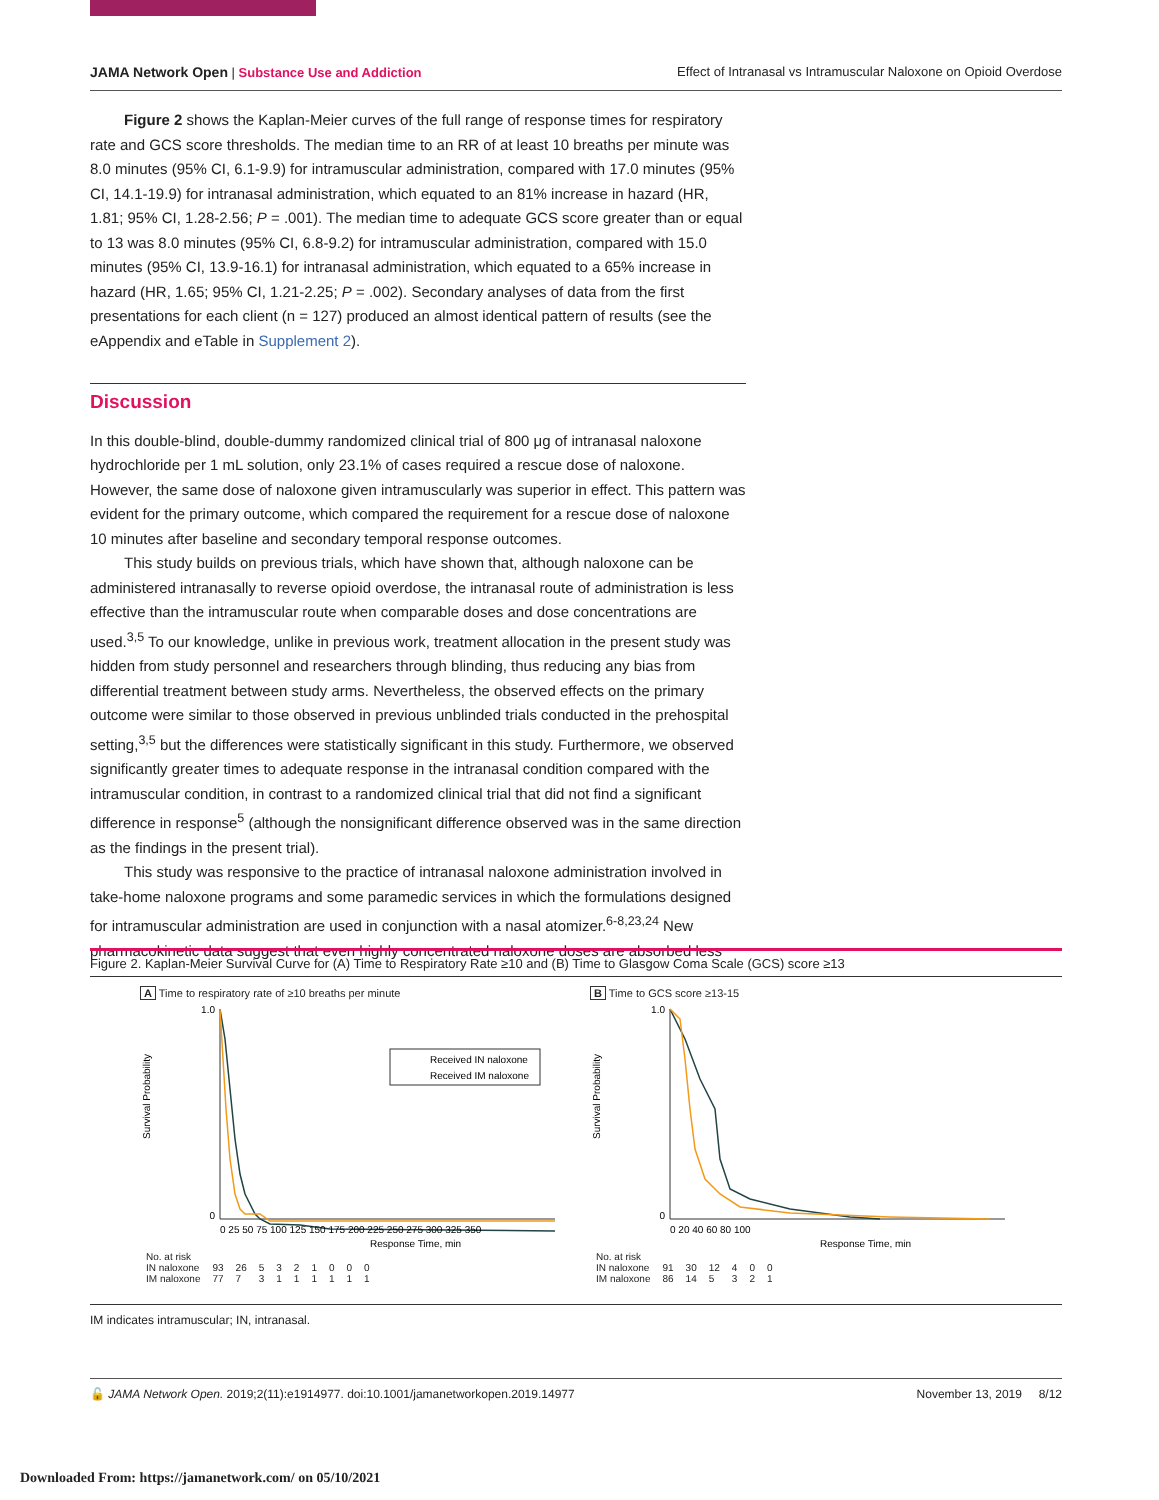JAMA Network Open | Substance Use and Addiction Effect of Intranasal vs Intramuscular Naloxone on Opioid Overdose
Figure 2 shows the Kaplan-Meier curves of the full range of response times for respiratory rate and GCS score thresholds. The median time to an RR of at least 10 breaths per minute was 8.0 minutes (95% CI, 6.1-9.9) for intramuscular administration, compared with 17.0 minutes (95% CI, 14.1-19.9) for intranasal administration, which equated to an 81% increase in hazard (HR, 1.81; 95% CI, 1.28-2.56; P = .001). The median time to adequate GCS score greater than or equal to 13 was 8.0 minutes (95% CI, 6.8-9.2) for intramuscular administration, compared with 15.0 minutes (95% CI, 13.9-16.1) for intranasal administration, which equated to a 65% increase in hazard (HR, 1.65; 95% CI, 1.21-2.25; P = .002). Secondary analyses of data from the first presentations for each client (n = 127) produced an almost identical pattern of results (see the eAppendix and eTable in Supplement 2).
Discussion
In this double-blind, double-dummy randomized clinical trial of 800 μg of intranasal naloxone hydrochloride per 1 mL solution, only 23.1% of cases required a rescue dose of naloxone. However, the same dose of naloxone given intramuscularly was superior in effect. This pattern was evident for the primary outcome, which compared the requirement for a rescue dose of naloxone 10 minutes after baseline and secondary temporal response outcomes.
This study builds on previous trials, which have shown that, although naloxone can be administered intranasally to reverse opioid overdose, the intranasal route of administration is less effective than the intramuscular route when comparable doses and dose concentrations are used.<sup>3,5</sup> To our knowledge, unlike in previous work, treatment allocation in the present study was hidden from study personnel and researchers through blinding, thus reducing any bias from differential treatment between study arms. Nevertheless, the observed effects on the primary outcome were similar to those observed in previous unblinded trials conducted in the prehospital setting,<sup>3,5</sup> but the differences were statistically significant in this study. Furthermore, we observed significantly greater times to adequate response in the intranasal condition compared with the intramuscular condition, in contrast to a randomized clinical trial that did not find a significant difference in response<sup>5</sup> (although the nonsignificant difference observed was in the same direction as the findings in the present trial).
This study was responsive to the practice of intranasal naloxone administration involved in take-home naloxone programs and some paramedic services in which the formulations designed for intramuscular administration are used in conjunction with a nasal atomizer.<sup>6-8,23,24</sup> New pharmacokinetic data suggest that even highly concentrated naloxone doses are absorbed less
Figure 2. Kaplan-Meier Survival Curve for (A) Time to Respiratory Rate ≥10 and (B) Time to Glasgow Coma Scale (GCS) score ≥13
A Time to respiratory rate of ≥10 breaths per minute
Survival Probability
Received IN naloxone
Received IM naloxone
1.0
0
0 25 50 75 100 125 150 175 200 225 250 275 300 325 350
Response Time, min
| No. at risk | | | | | | | | | |
| IN naloxone | 93 | 26 | 5 | 3 | 2 | 1 | 0 | 0 | 0 |
| IM naloxone | 77 | 7 | 3 | 1 | 1 | 1 | 1 | 1 | 1 |
B Time to GCS score ≥13-15
Survival Probability
1.0
0
0 20 40 60 80 100
Response Time, min
| No. at risk | | | | | | |
| IN naloxone | 91 | 30 | 12 | 4 | 0 | 0 |
| IM naloxone | 86 | 14 | 5 | 3 | 2 | 1 |
IM indicates intramuscular; IN, intranasal.
🔓 JAMA Network Open. 2019;2(11):e1914977. doi:10.1001/jamanetworkopen.2019.14977 November 13, 2019 8/12
Downloaded From: https://jamanetwork.com/ on 05/10/2021